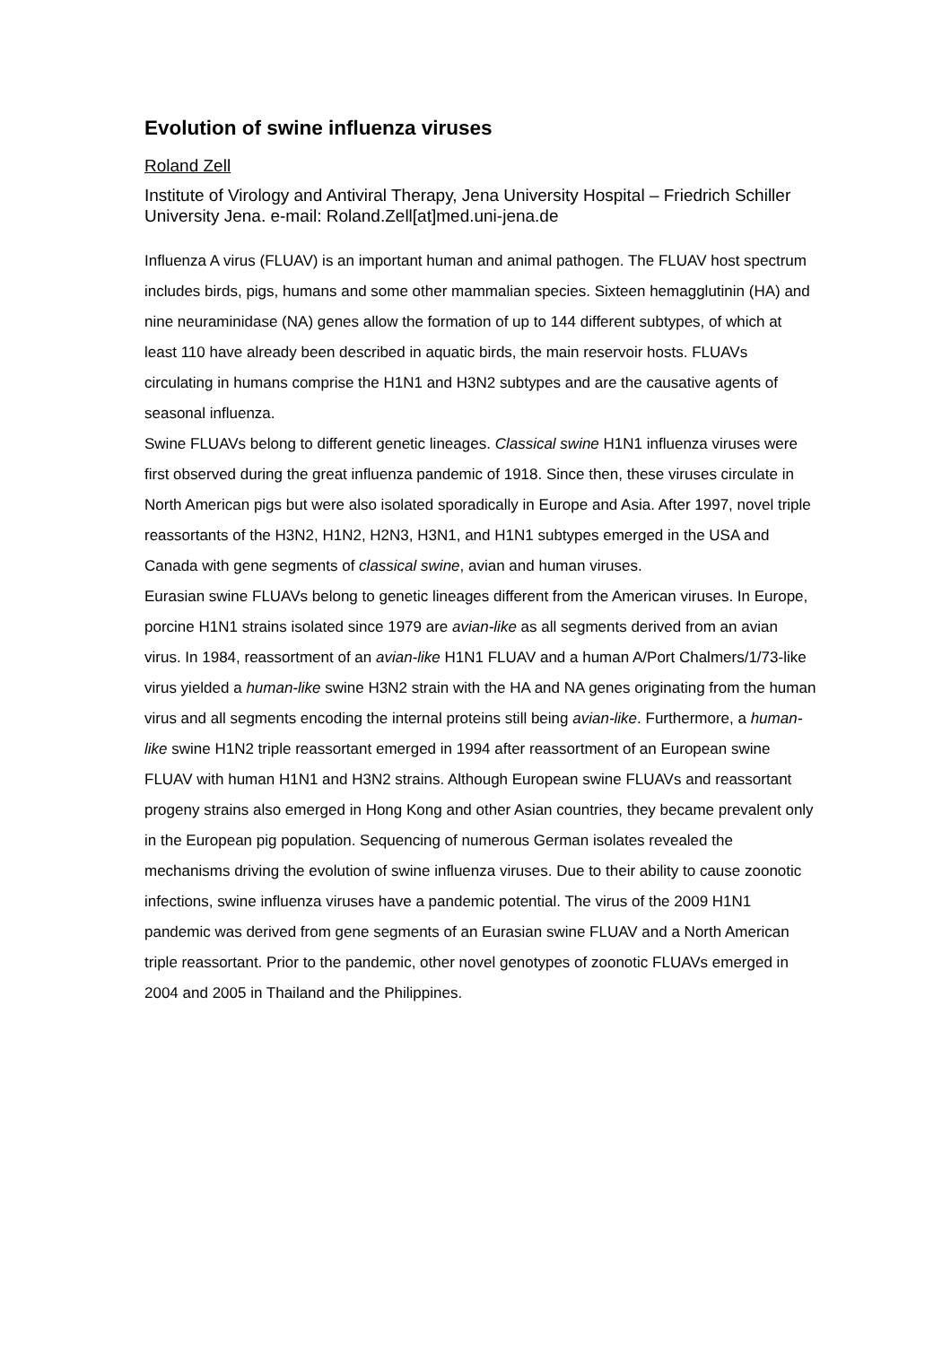Evolution of swine influenza viruses
Roland Zell
Institute of Virology and Antiviral Therapy, Jena University Hospital – Friedrich Schiller University Jena. e-mail: Roland.Zell[at]med.uni-jena.de
Influenza A virus (FLUAV) is an important human and animal pathogen. The FLUAV host spectrum includes birds, pigs, humans and some other mammalian species. Sixteen hemagglutinin (HA) and nine neuraminidase (NA) genes allow the formation of up to 144 different subtypes, of which at least 110 have already been described in aquatic birds, the main reservoir hosts. FLUAVs circulating in humans comprise the H1N1 and H3N2 subtypes and are the causative agents of seasonal influenza.
Swine FLUAVs belong to different genetic lineages. Classical swine H1N1 influenza viruses were first observed during the great influenza pandemic of 1918. Since then, these viruses circulate in North American pigs but were also isolated sporadically in Europe and Asia. After 1997, novel triple reassortants of the H3N2, H1N2, H2N3, H3N1, and H1N1 subtypes emerged in the USA and Canada with gene segments of classical swine, avian and human viruses.
Eurasian swine FLUAVs belong to genetic lineages different from the American viruses. In Europe, porcine H1N1 strains isolated since 1979 are avian-like as all segments derived from an avian virus. In 1984, reassortment of an avian-like H1N1 FLUAV and a human A/Port Chalmers/1/73-like virus yielded a human-like swine H3N2 strain with the HA and NA genes originating from the human virus and all segments encoding the internal proteins still being avian-like. Furthermore, a human-like swine H1N2 triple reassortant emerged in 1994 after reassortment of an European swine FLUAV with human H1N1 and H3N2 strains. Although European swine FLUAVs and reassortant progeny strains also emerged in Hong Kong and other Asian countries, they became prevalent only in the European pig population. Sequencing of numerous German isolates revealed the mechanisms driving the evolution of swine influenza viruses. Due to their ability to cause zoonotic infections, swine influenza viruses have a pandemic potential. The virus of the 2009 H1N1 pandemic was derived from gene segments of an Eurasian swine FLUAV and a North American triple reassortant. Prior to the pandemic, other novel genotypes of zoonotic FLUAVs emerged in 2004 and 2005 in Thailand and the Philippines.